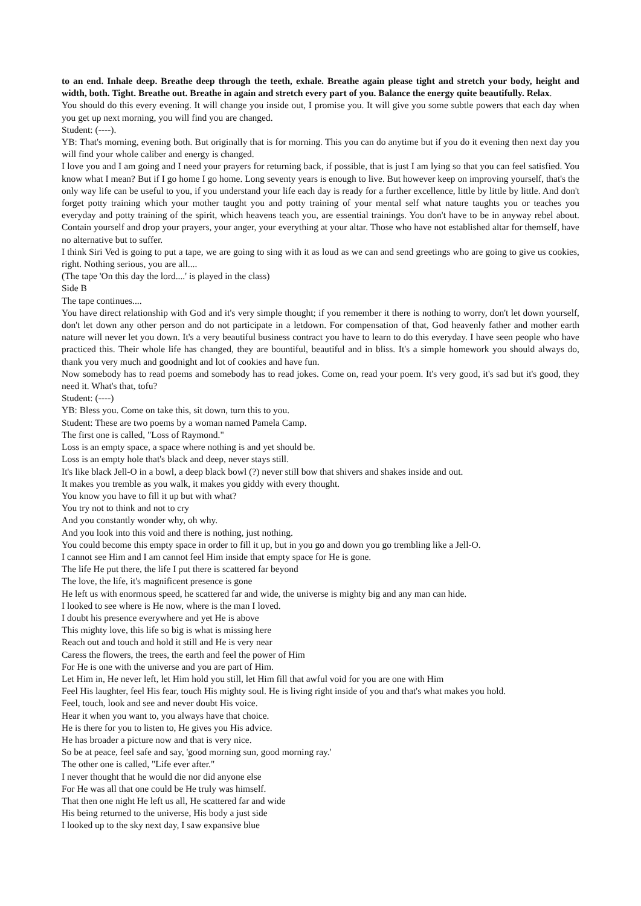to an end. Inhale deep. Breathe deep through the teeth, exhale. Breathe again please tight and stretch your body, height and width, both. Tight. Breathe out. Breathe in again and stretch every part of you. Balance the energy quite beautifully. Relax.
You should do this every evening. It will change you inside out, I promise you. It will give you some subtle powers that each day when you get up next morning, you will find you are changed.
Student: (----).
YB: That's morning, evening both. But originally that is for morning. This you can do anytime but if you do it evening then next day you will find your whole caliber and energy is changed.
I love you and I am going and I need your prayers for returning back, if possible, that is just I am lying so that you can feel satisfied. You know what I mean? But if I go home I go home. Long seventy years is enough to live. But however keep on improving yourself, that's the only way life can be useful to you, if you understand your life each day is ready for a further excellence, little by little by little. And don't forget potty training which your mother taught you and potty training of your mental self what nature taughts you or teaches you everyday and potty training of the spirit, which heavens teach you, are essential trainings. You don't have to be in anyway rebel about. Contain yourself and drop your prayers, your anger, your everything at your altar. Those who have not established altar for themself, have no alternative but to suffer.
I think Siri Ved is going to put a tape, we are going to sing with it as loud as we can and send greetings who are going to give us cookies, right. Nothing serious, you are all....
(The tape 'On this day the lord....' is played in the class)
Side B
The tape continues....
You have direct relationship with God and it's very simple thought; if you remember it there is nothing to worry, don't let down yourself, don't let down any other person and do not participate in a letdown. For compensation of that, God heavenly father and mother earth nature will never let you down. It's a very beautiful business contract you have to learn to do this everyday. I have seen people who have practiced this. Their whole life has changed, they are bountiful, beautiful and in bliss. It's a simple homework you should always do, thank you very much and goodnight and lot of cookies and have fun.
Now somebody has to read poems and somebody has to read jokes. Come on, read your poem. It's very good, it's sad but it's good, they need it. What's that, tofu?
Student: (----)
YB: Bless you. Come on take this, sit down, turn this to you.
Student: These are two poems by a woman named Pamela Camp.
The first one is called, "Loss of Raymond."
Loss is an empty space, a space where nothing is and yet should be.
Loss is an empty hole that's black and deep, never stays still.
It's like black Jell-O in a bowl, a deep black bowl (?) never still bow that shivers and shakes inside and out.
It makes you tremble as you walk, it makes you giddy with every thought.
You know you have to fill it up but with what?
You try not to think and not to cry
And you constantly wonder why, oh why.
And you look into this void and there is nothing, just nothing.
You could become this empty space in order to fill it up, but in you go and down you go trembling like a Jell-O.
I cannot see Him and I am cannot feel Him inside that empty space for He is gone.
The life He put there, the life I put there is scattered far beyond
The love, the life, it's magnificent presence is gone
He left us with enormous speed, he scattered far and wide, the universe is mighty big and any man can hide.
I looked to see where is He now, where is the man I loved.
I doubt his presence everywhere and yet He is above
This mighty love, this life so big is what is missing here
Reach out and touch and hold it still and He is very near
Caress the flowers, the trees, the earth and feel the power of Him
For He is one with the universe and you are part of Him.
Let Him in, He never left, let Him hold you still, let Him fill that awful void for you are one with Him
Feel His laughter, feel His fear, touch His mighty soul. He is living right inside of you and that's what makes you hold.
Feel, touch, look and see and never doubt His voice.
Hear it when you want to, you always have that choice.
He is there for you to listen to, He gives you His advice.
He has broader a picture now and that is very nice.
So be at peace, feel safe and say, 'good morning sun, good morning ray.'
The other one is called, "Life ever after."
I never thought that he would die nor did anyone else
For He was all that one could be He truly was himself.
That then one night He left us all, He scattered far and wide
His being returned to the universe, His body a just side
I looked up to the sky next day, I saw expansive blue